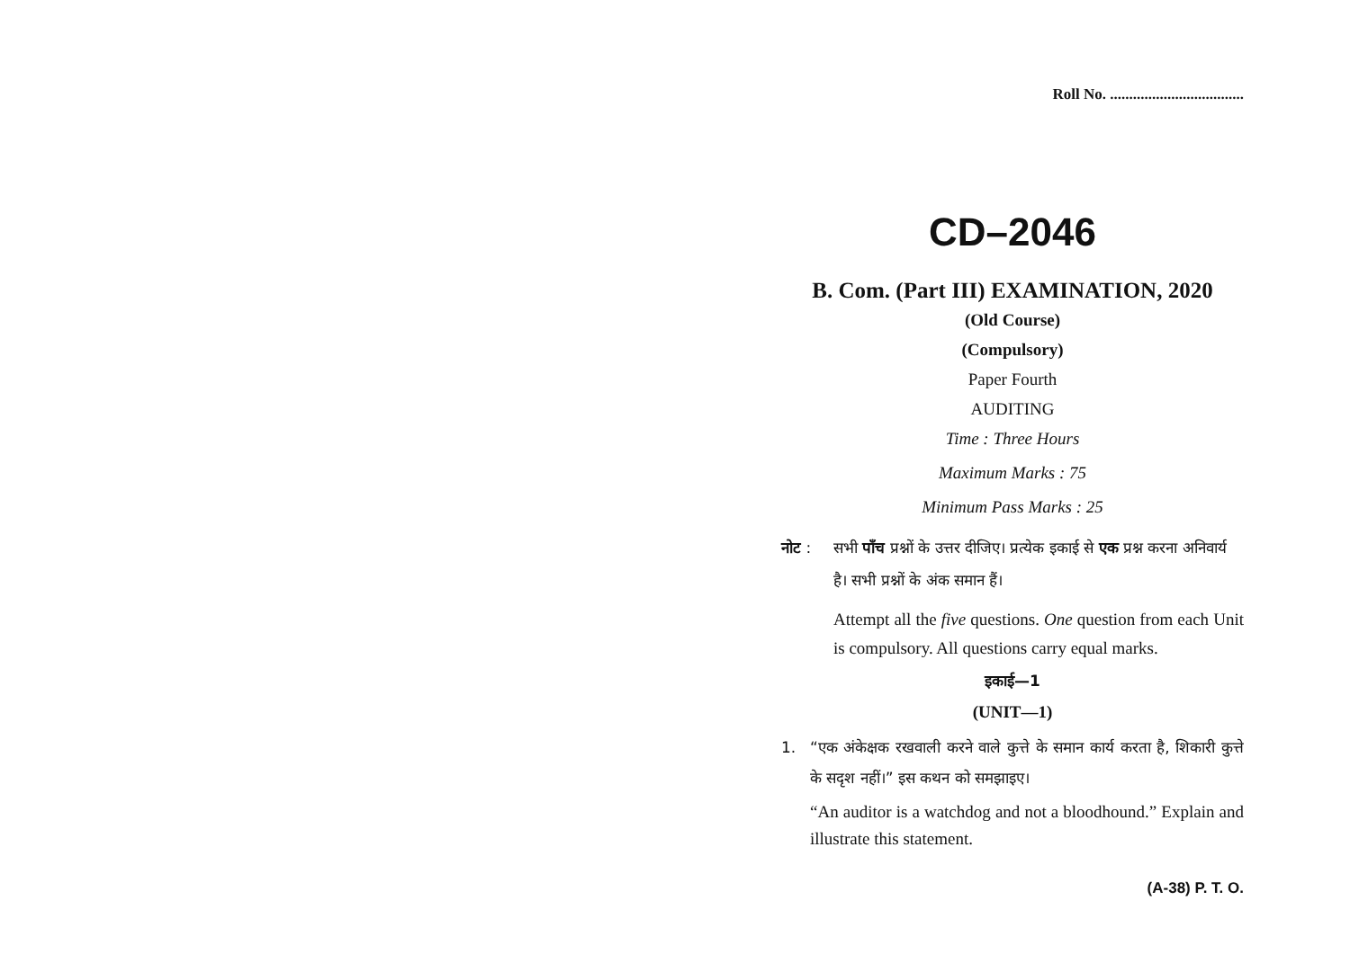Roll No. ...................................
CD–2046
B. Com. (Part III) EXAMINATION, 2020
(Old Course)
(Compulsory)
Paper Fourth
AUDITING
Time : Three Hours
Maximum Marks : 75
Minimum Pass Marks : 25
नोट : सभी पाँच प्रश्नों के उत्तर दीजिए। प्रत्येक इकाई से एक प्रश्न करना अनिवार्य है। सभी प्रश्नों के अंक समान हैं।
Attempt all the five questions. One question from each Unit is compulsory. All questions carry equal marks.
इकाई—1
(UNIT—1)
1. “एक अंकेक्षक रखवाली करने वाले कुत्ते के समान कार्य करता है, शिकारी कुत्ते के सदृश नहीं।” इस कथन को समझाइए।
“An auditor is a watchdog and not a bloodhound.” Explain and illustrate this statement.
(A-38) P. T. O.